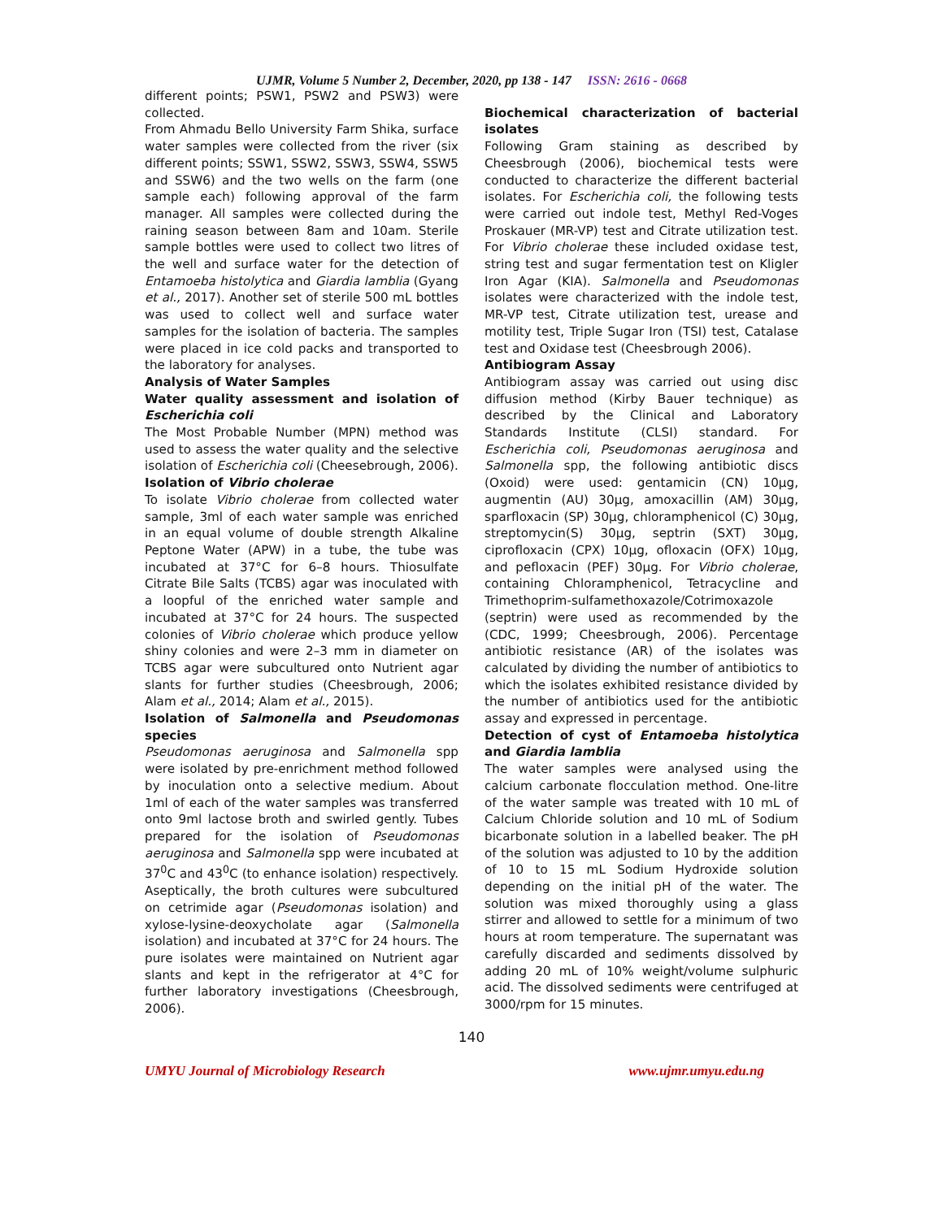UJMR, Volume 5 Number 2, December, 2020, pp 138 - 147 ISSN: 2616 - 0668
different points; PSW1, PSW2 and PSW3) were collected.
From Ahmadu Bello University Farm Shika, surface water samples were collected from the river (six different points; SSW1, SSW2, SSW3, SSW4, SSW5 and SSW6) and the two wells on the farm (one sample each) following approval of the farm manager. All samples were collected during the raining season between 8am and 10am. Sterile sample bottles were used to collect two litres of the well and surface water for the detection of Entamoeba histolytica and Giardia lamblia (Gyang et al., 2017). Another set of sterile 500 mL bottles was used to collect well and surface water samples for the isolation of bacteria. The samples were placed in ice cold packs and transported to the laboratory for analyses.
Analysis of Water Samples
Water quality assessment and isolation of Escherichia coli
The Most Probable Number (MPN) method was used to assess the water quality and the selective isolation of Escherichia coli (Cheesebrough, 2006).
Isolation of Vibrio cholerae
To isolate Vibrio cholerae from collected water sample, 3ml of each water sample was enriched in an equal volume of double strength Alkaline Peptone Water (APW) in a tube, the tube was incubated at 37°C for 6–8 hours. Thiosulfate Citrate Bile Salts (TCBS) agar was inoculated with a loopful of the enriched water sample and incubated at 37°C for 24 hours. The suspected colonies of Vibrio cholerae which produce yellow shiny colonies and were 2–3 mm in diameter on TCBS agar were subcultured onto Nutrient agar slants for further studies (Cheesbrough, 2006; Alam et al., 2014; Alam et al., 2015).
Isolation of Salmonella and Pseudomonas species
Pseudomonas aeruginosa and Salmonella spp were isolated by pre-enrichment method followed by inoculation onto a selective medium. About 1ml of each of the water samples was transferred onto 9ml lactose broth and swirled gently. Tubes prepared for the isolation of Pseudomonas aeruginosa and Salmonella spp were incubated at 37<sup>0</sup>C and 43<sup>0</sup>C (to enhance isolation) respectively. Aseptically, the broth cultures were subcultured on cetrimide agar (Pseudomonas isolation) and xylose-lysine-deoxycholate agar (Salmonella isolation) and incubated at 37°C for 24 hours. The pure isolates were maintained on Nutrient agar slants and kept in the refrigerator at 4°C for further laboratory investigations (Cheesbrough, 2006).
Biochemical characterization of bacterial isolates
Following Gram staining as described by Cheesbrough (2006), biochemical tests were conducted to characterize the different bacterial isolates. For Escherichia coli, the following tests were carried out indole test, Methyl Red-Voges Proskauer (MR-VP) test and Citrate utilization test. For Vibrio cholerae these included oxidase test, string test and sugar fermentation test on Kligler Iron Agar (KIA). Salmonella and Pseudomonas isolates were characterized with the indole test, MR-VP test, Citrate utilization test, urease and motility test, Triple Sugar Iron (TSI) test, Catalase test and Oxidase test (Cheesbrough 2006).
Antibiogram Assay
Antibiogram assay was carried out using disc diffusion method (Kirby Bauer technique) as described by the Clinical and Laboratory Standards Institute (CLSI) standard. For Escherichia coli, Pseudomonas aeruginosa and Salmonella spp, the following antibiotic discs (Oxoid) were used: gentamicin (CN) 10μg, augmentin (AU) 30μg, amoxacillin (AM) 30μg, sparfloxacin (SP) 30μg, chloramphenicol (C) 30μg, streptomycin(S) 30μg, septrin (SXT) 30μg, ciprofloxacin (CPX) 10μg, ofloxacin (OFX) 10μg, and pefloxacin (PEF) 30μg. For Vibrio cholerae, containing Chloramphenicol, Tetracycline and Trimethoprim-sulfamethoxazole/Cotrimoxazole (septrin) were used as recommended by the (CDC, 1999; Cheesbrough, 2006). Percentage antibiotic resistance (AR) of the isolates was calculated by dividing the number of antibiotics to which the isolates exhibited resistance divided by the number of antibiotics used for the antibiotic assay and expressed in percentage.
Detection of cyst of Entamoeba histolytica and Giardia lamblia
The water samples were analysed using the calcium carbonate flocculation method. One-litre of the water sample was treated with 10 mL of Calcium Chloride solution and 10 mL of Sodium bicarbonate solution in a labelled beaker. The pH of the solution was adjusted to 10 by the addition of 10 to 15 mL Sodium Hydroxide solution depending on the initial pH of the water. The solution was mixed thoroughly using a glass stirrer and allowed to settle for a minimum of two hours at room temperature. The supernatant was carefully discarded and sediments dissolved by adding 20 mL of 10% weight/volume sulphuric acid. The dissolved sediments were centrifuged at 3000/rpm for 15 minutes.
140
UMYU Journal of Microbiology Research www.ujmr.umyu.edu.ng